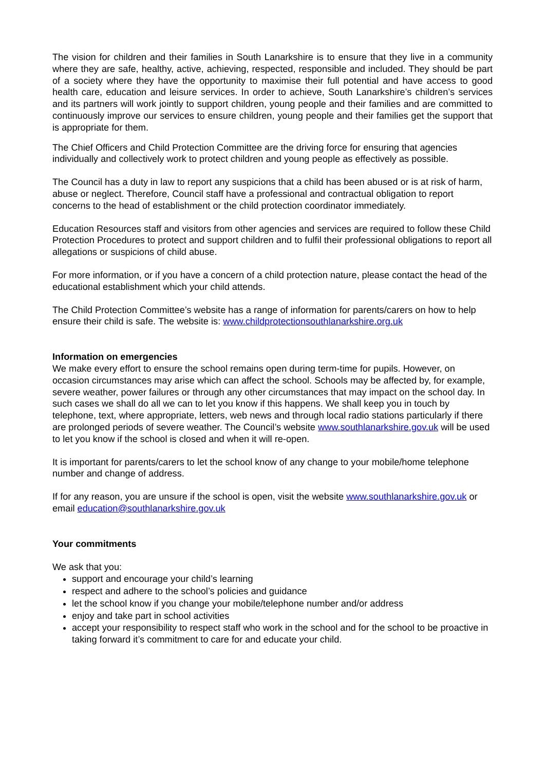The vision for children and their families in South Lanarkshire is to ensure that they live in a community where they are safe, healthy, active, achieving, respected, responsible and included. They should be part of a society where they have the opportunity to maximise their full potential and have access to good health care, education and leisure services. In order to achieve, South Lanarkshire’s children’s services and its partners will work jointly to support children, young people and their families and are committed to continuously improve our services to ensure children, young people and their families get the support that is appropriate for them.
The Chief Officers and Child Protection Committee are the driving force for ensuring that agencies individually and collectively work to protect children and young people as effectively as possible.
The Council has a duty in law to report any suspicions that a child has been abused or is at risk of harm, abuse or neglect. Therefore, Council staff have a professional and contractual obligation to report concerns to the head of establishment or the child protection coordinator immediately.
Education Resources staff and visitors from other agencies and services are required to follow these Child Protection Procedures to protect and support children and to fulfil their professional obligations to report all allegations or suspicions of child abuse.
For more information, or if you have a concern of a child protection nature, please contact the head of the educational establishment which your child attends.
The Child Protection Committee’s website has a range of information for parents/carers on how to help ensure their child is safe. The website is: www.childprotectionsouthlanarkshire.org.uk
Information on emergencies
We make every effort to ensure the school remains open during term-time for pupils. However, on occasion circumstances may arise which can affect the school. Schools may be affected by, for example, severe weather, power failures or through any other circumstances that may impact on the school day. In such cases we shall do all we can to let you know if this happens. We shall keep you in touch by telephone, text, where appropriate, letters, web news and through local radio stations particularly if there are prolonged periods of severe weather. The Council’s website www.southlanarkshire.gov.uk will be used to let you know if the school is closed and when it will re-open.
It is important for parents/carers to let the school know of any change to your mobile/home telephone number and change of address.
If for any reason, you are unsure if the school is open, visit the website www.southlanarkshire.gov.uk or email education@southlanarkshire.gov.uk
Your commitments
We ask that you:
support and encourage your child’s learning
respect and adhere to the school’s policies and guidance
let the school know if you change your mobile/telephone number and/or address
enjoy and take part in school activities
accept your responsibility to respect staff who work in the school and for the school to be proactive in taking forward it’s commitment to care for and educate your child.